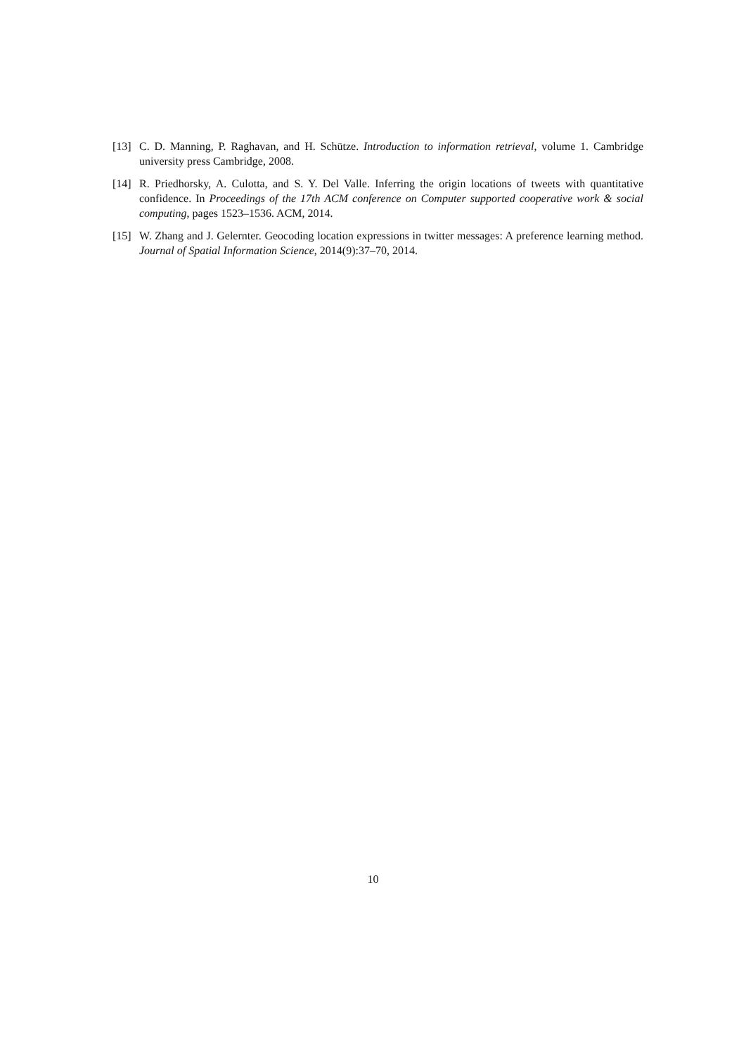[13] C. D. Manning, P. Raghavan, and H. Schütze. Introduction to information retrieval, volume 1. Cambridge university press Cambridge, 2008.
[14] R. Priedhorsky, A. Culotta, and S. Y. Del Valle. Inferring the origin locations of tweets with quantitative confidence. In Proceedings of the 17th ACM conference on Computer supported cooperative work & social computing, pages 1523–1536. ACM, 2014.
[15] W. Zhang and J. Gelernter. Geocoding location expressions in twitter messages: A preference learning method. Journal of Spatial Information Science, 2014(9):37–70, 2014.
10